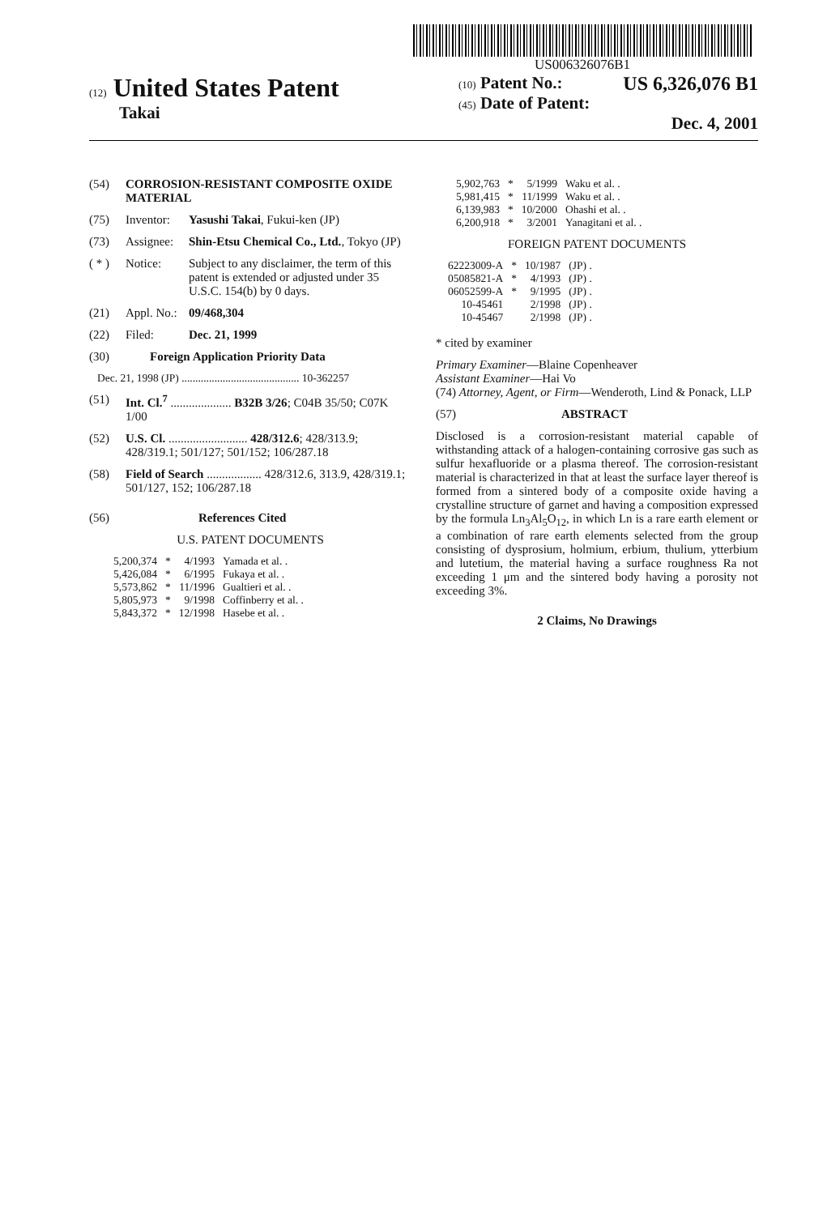US006326076B1
(12) United States Patent
Takai
(10) Patent No.: US 6,326,076 B1
(45) Date of Patent: Dec. 4, 2001
(54) CORROSION-RESISTANT COMPOSITE OXIDE MATERIAL
(75) Inventor: Yasushi Takai, Fukui-ken (JP)
(73) Assignee: Shin-Etsu Chemical Co., Ltd., Tokyo (JP)
( * ) Notice: Subject to any disclaimer, the term of this patent is extended or adjusted under 35 U.S.C. 154(b) by 0 days.
(21) Appl. No.: 09/468,304
(22) Filed: Dec. 21, 1999
(30) Foreign Application Priority Data
Dec. 21, 1998 (JP) ........................................... 10-362257
(51) Int. Cl.<sup>7</sup> .................... B32B 3/26; C04B 35/50; C07K 1/00
(52) U.S. Cl. .......................... 428/312.6; 428/313.9; 428/319.1; 501/127; 501/152; 106/287.18
(58) Field of Search .................. 428/312.6, 313.9, 428/319.1; 501/127, 152; 106/287.18
(56) References Cited
U.S. PATENT DOCUMENTS
| 5,200,374 | * | 4/1993 | Yamada et al. . |
| 5,426,084 | * | 6/1995 | Fukaya et al. . |
| 5,573,862 | * | 11/1996 | Gualtieri et al. . |
| 5,805,973 | * | 9/1998 | Coffinberry et al. . |
| 5,843,372 | * | 12/1998 | Hasebe et al. . |
| 5,902,763 | * | 5/1999 | Waku et al. . |
| 5,981,415 | * | 11/1999 | Waku et al. . |
| 6,139,983 | * | 10/2000 | Ohashi et al. . |
| 6,200,918 | * | 3/2001 | Yanagitani et al. . |
FOREIGN PATENT DOCUMENTS
| 62223009-A | * | 10/1987 | (JP) . |
| 05085821-A | * | 4/1993 | (JP) . |
| 06052599-A | * | 9/1995 | (JP) . |
| 10-45461 | | 2/1998 | (JP) . |
| 10-45467 | | 2/1998 | (JP) . |
* cited by examiner
Primary Examiner—Blaine Copenheaver
Assistant Examiner—Hai Vo
(74) Attorney, Agent, or Firm—Wenderoth, Lind & Ponack, LLP
(57) ABSTRACT
Disclosed is a corrosion-resistant material capable of withstanding attack of a halogen-containing corrosive gas such as sulfur hexafluoride or a plasma thereof. The corrosion-resistant material is characterized in that at least the surface layer thereof is formed from a sintered body of a composite oxide having a crystalline structure of garnet and having a composition expressed by the formula Ln<sub>3</sub>Al<sub>5</sub>O<sub>12</sub>, in which Ln is a rare earth element or a combination of rare earth elements selected from the group consisting of dysprosium, holmium, erbium, thulium, ytterbium and lutetium, the material having a surface roughness Ra not exceeding 1 μm and the sintered body having a porosity not exceeding 3%.
2 Claims, No Drawings